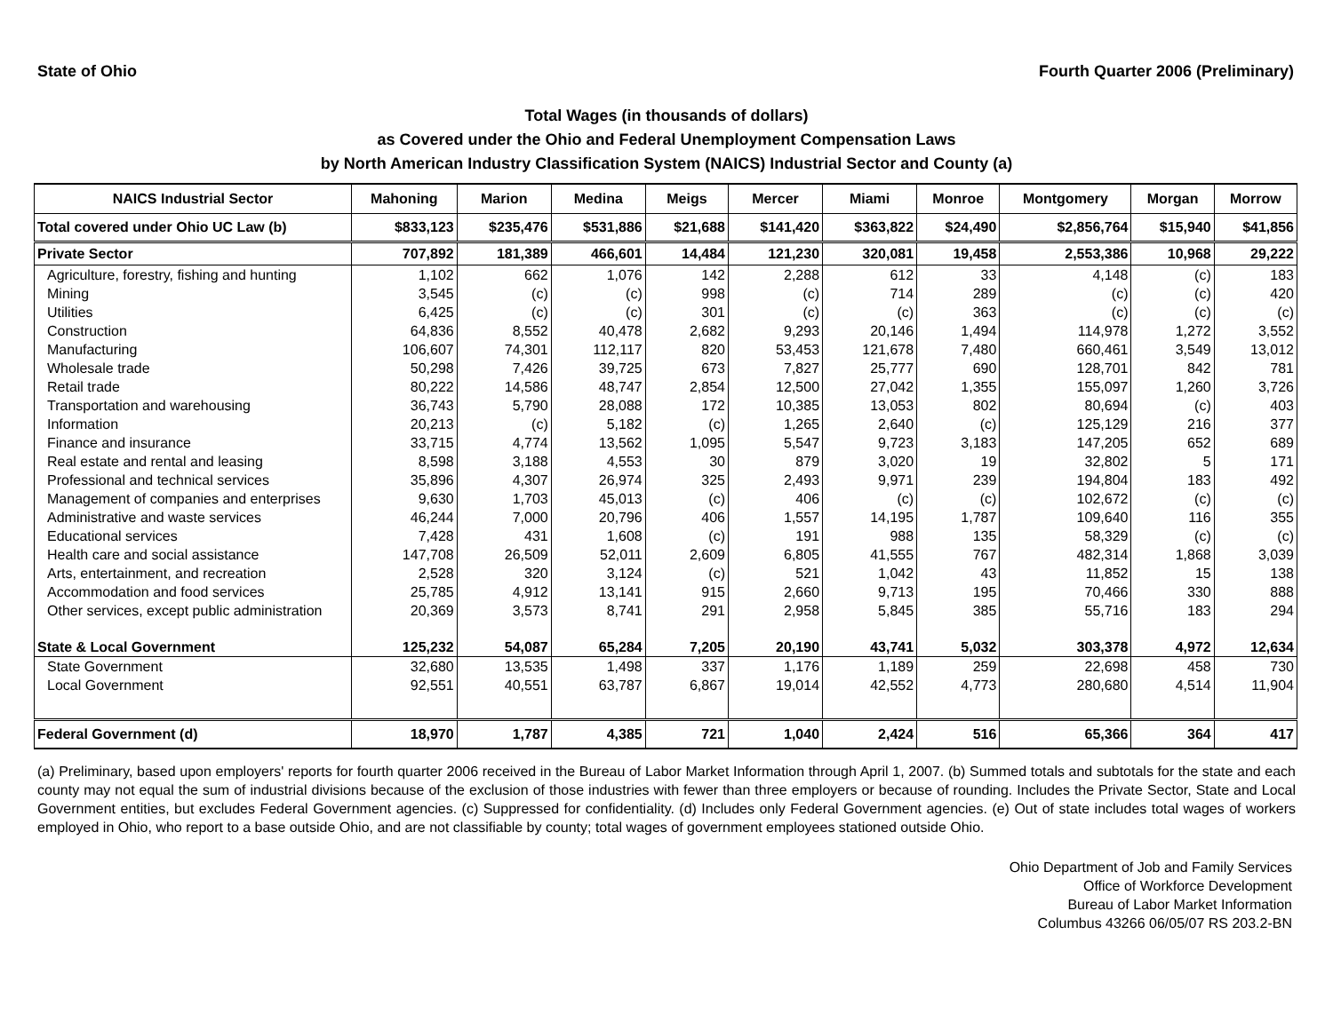State of Ohio Fourth Quarter 2006 (Preliminary)
Total Wages (in thousands of dollars)
as Covered under the Ohio and Federal Unemployment Compensation Laws
by North American Industry Classification System (NAICS) Industrial Sector and County (a)
| NAICS Industrial Sector | Mahoning | Marion | Medina | Meigs | Mercer | Miami | Monroe | Montgomery | Morgan | Morrow |
| --- | --- | --- | --- | --- | --- | --- | --- | --- | --- | --- |
| Total covered under Ohio UC Law (b) | $833,123 | $235,476 | $531,886 | $21,688 | $141,420 | $363,822 | $24,490 | $2,856,764 | $15,940 | $41,856 |
| Private Sector | 707,892 | 181,389 | 466,601 | 14,484 | 121,230 | 320,081 | 19,458 | 2,553,386 | 10,968 | 29,222 |
| Agriculture, forestry, fishing and hunting | 1,102 | 662 | 1,076 | 142 | 2,288 | 612 | 33 | 4,148 | (c) | 183 |
| Mining | 3,545 | (c) | (c) | 998 | (c) | 714 | 289 | (c) | (c) | 420 |
| Utilities | 6,425 | (c) | (c) | 301 | (c) | (c) | 363 | (c) | (c) | (c) |
| Construction | 64,836 | 8,552 | 40,478 | 2,682 | 9,293 | 20,146 | 1,494 | 114,978 | 1,272 | 3,552 |
| Manufacturing | 106,607 | 74,301 | 112,117 | 820 | 53,453 | 121,678 | 7,480 | 660,461 | 3,549 | 13,012 |
| Wholesale trade | 50,298 | 7,426 | 39,725 | 673 | 7,827 | 25,777 | 690 | 128,701 | 842 | 781 |
| Retail trade | 80,222 | 14,586 | 48,747 | 2,854 | 12,500 | 27,042 | 1,355 | 155,097 | 1,260 | 3,726 |
| Transportation and warehousing | 36,743 | 5,790 | 28,088 | 172 | 10,385 | 13,053 | 802 | 80,694 | (c) | 403 |
| Information | 20,213 | (c) | 5,182 | (c) | 1,265 | 2,640 | (c) | 125,129 | 216 | 377 |
| Finance and insurance | 33,715 | 4,774 | 13,562 | 1,095 | 5,547 | 9,723 | 3,183 | 147,205 | 652 | 689 |
| Real estate and rental and leasing | 8,598 | 3,188 | 4,553 | 30 | 879 | 3,020 | 19 | 32,802 | 5 | 171 |
| Professional and technical services | 35,896 | 4,307 | 26,974 | 325 | 2,493 | 9,971 | 239 | 194,804 | 183 | 492 |
| Management of companies and enterprises | 9,630 | 1,703 | 45,013 | (c) | 406 | (c) | (c) | 102,672 | (c) | (c) |
| Administrative and waste services | 46,244 | 7,000 | 20,796 | 406 | 1,557 | 14,195 | 1,787 | 109,640 | 116 | 355 |
| Educational services | 7,428 | 431 | 1,608 | (c) | 191 | 988 | 135 | 58,329 | (c) | (c) |
| Health care and social assistance | 147,708 | 26,509 | 52,011 | 2,609 | 6,805 | 41,555 | 767 | 482,314 | 1,868 | 3,039 |
| Arts, entertainment, and recreation | 2,528 | 320 | 3,124 | (c) | 521 | 1,042 | 43 | 11,852 | 15 | 138 |
| Accommodation and food services | 25,785 | 4,912 | 13,141 | 915 | 2,660 | 9,713 | 195 | 70,466 | 330 | 888 |
| Other services, except public administration | 20,369 | 3,573 | 8,741 | 291 | 2,958 | 5,845 | 385 | 55,716 | 183 | 294 |
| State & Local Government | 125,232 | 54,087 | 65,284 | 7,205 | 20,190 | 43,741 | 5,032 | 303,378 | 4,972 | 12,634 |
| State Government | 32,680 | 13,535 | 1,498 | 337 | 1,176 | 1,189 | 259 | 22,698 | 458 | 730 |
| Local Government | 92,551 | 40,551 | 63,787 | 6,867 | 19,014 | 42,552 | 4,773 | 280,680 | 4,514 | 11,904 |
| Federal Government (d) | 18,970 | 1,787 | 4,385 | 721 | 1,040 | 2,424 | 516 | 65,366 | 364 | 417 |
(a) Preliminary, based upon employers' reports for fourth quarter 2006 received in the Bureau of Labor Market Information through April 1, 2007. (b) Summed totals and subtotals for the state and each county may not equal the sum of industrial divisions because of the exclusion of those industries with fewer than three employers or because of rounding. Includes the Private Sector, State and Local Government entities, but excludes Federal Government agencies. (c) Suppressed for confidentiality. (d) Includes only Federal Government agencies. (e) Out of state includes total wages of workers employed in Ohio, who report to a base outside Ohio, and are not classifiable by county; total wages of government employees stationed outside Ohio.
Ohio Department of Job and Family Services
Office of Workforce Development
Bureau of Labor Market Information
Columbus 43266 06/05/07 RS 203.2-BN